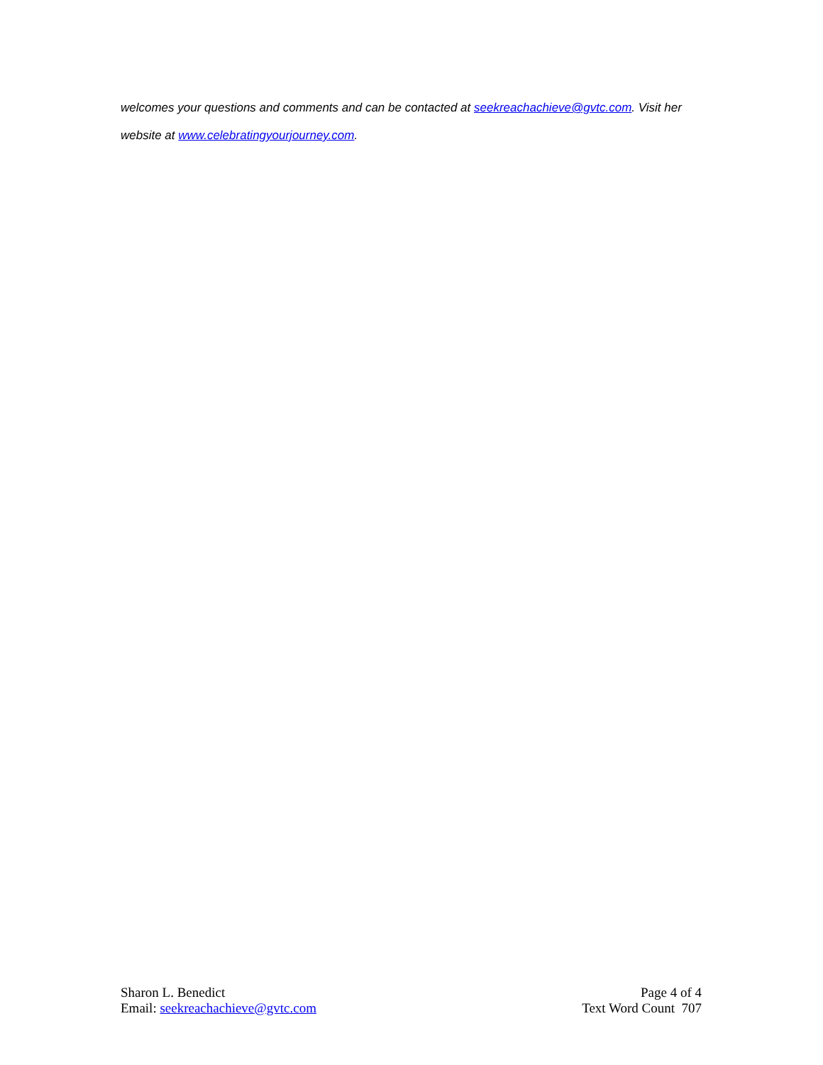welcomes your questions and comments and can be contacted at seekreachachieve@gvtc.com. Visit her website at www.celebratingyourjourney.com.
Sharon L. Benedict
Email: seekreachachieve@gvtc.com
Page 4 of 4
Text Word Count 707